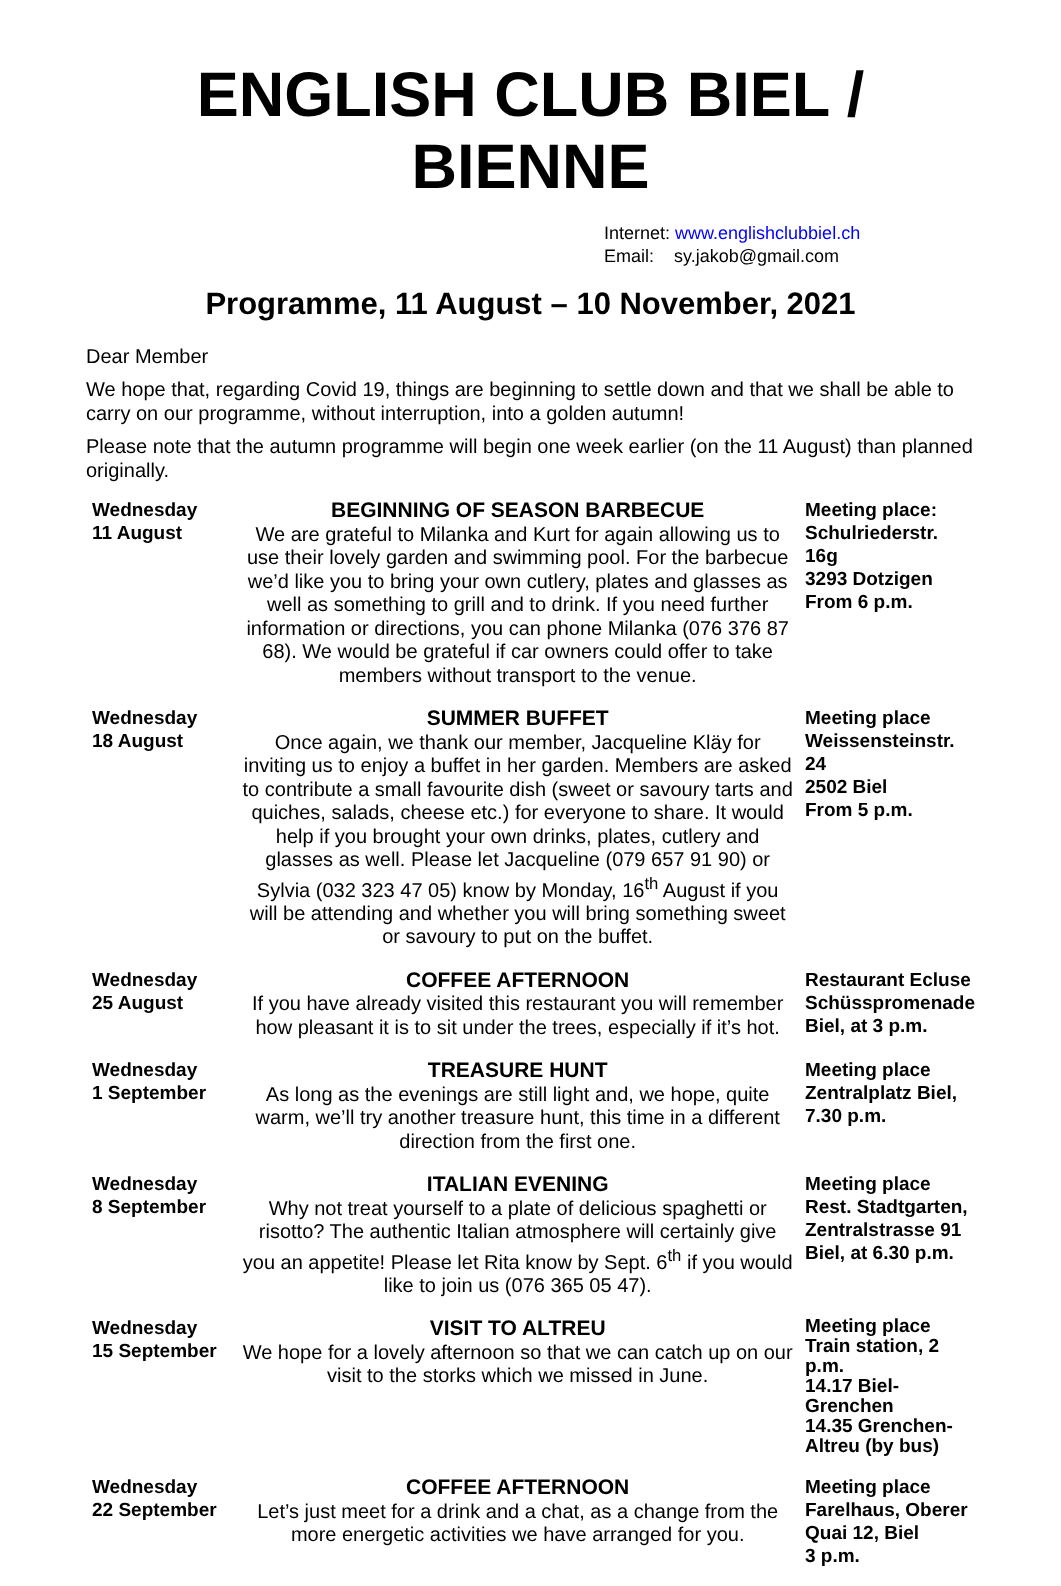ENGLISH CLUB BIEL / BIENNE
Internet: www.englishclubbiel.ch
Email: sy.jakob@gmail.com
Programme, 11 August – 10 November, 2021
Dear Member
We hope that, regarding Covid 19, things are beginning to settle down and that we shall be able to carry on our programme, without interruption, into a golden autumn!
Please note that the autumn programme will begin one week earlier (on the 11 August) than planned originally.
| Wednesday 11 August | BEGINNING OF SEASON BARBECUE We are grateful to Milanka and Kurt for again allowing us to use their lovely garden and swimming pool. For the barbecue we’d like you to bring your own cutlery, plates and glasses as well as something to grill and to drink. If you need further information or directions, you can phone Milanka (076 376 87 68). We would be grateful if car owners could offer to take members without transport to the venue. | Meeting place: Schulriederstr. 16g 3293 Dotzigen From 6 p.m. |
| Wednesday 18 August | SUMMER BUFFET Once again, we thank our member, Jacqueline Kläy for inviting us to enjoy a buffet in her garden. Members are asked to contribute a small favourite dish (sweet or savoury tarts and quiches, salads, cheese etc.) for everyone to share. It would help if you brought your own drinks, plates, cutlery and glasses as well. Please let Jacqueline (079 657 91 90) or Sylvia (032 323 47 05) know by Monday, 16<sup>th</sup> August if you will be attending and whether you will bring something sweet or savoury to put on the buffet. | Meeting place Weissensteinstr. 24 2502 Biel From 5 p.m. |
| Wednesday 25 August | COFFEE AFTERNOON If you have already visited this restaurant you will remember how pleasant it is to sit under the trees, especially if it’s hot. | Restaurant Ecluse Schüsspromenade Biel, at 3 p.m. |
| Wednesday 1 September | TREASURE HUNT As long as the evenings are still light and, we hope, quite warm, we’ll try another treasure hunt, this time in a different direction from the first one. | Meeting place Zentralplatz Biel, 7.30 p.m. |
| Wednesday 8 September | ITALIAN EVENING Why not treat yourself to a plate of delicious spaghetti or risotto? The authentic Italian atmosphere will certainly give you an appetite! Please let Rita know by Sept. 6<sup>th</sup> if you would like to join us (076 365 05 47). | Meeting place Rest. Stadtgarten, Zentralstrasse 91 Biel, at 6.30 p.m. |
| Wednesday 15 September | VISIT TO ALTREU We hope for a lovely afternoon so that we can catch up on our visit to the storks which we missed in June. | Meeting place Train station, 2 p.m. 14.17 Biel-Grenchen 14.35 Grenchen-Altreu (by bus) |
| Wednesday 22 September | COFFEE AFTERNOON Let’s just meet for a drink and a chat, as a change from the more energetic activities we have arranged for you. | Meeting place Farelhaus, Oberer Quai 12, Biel 3 p.m. |